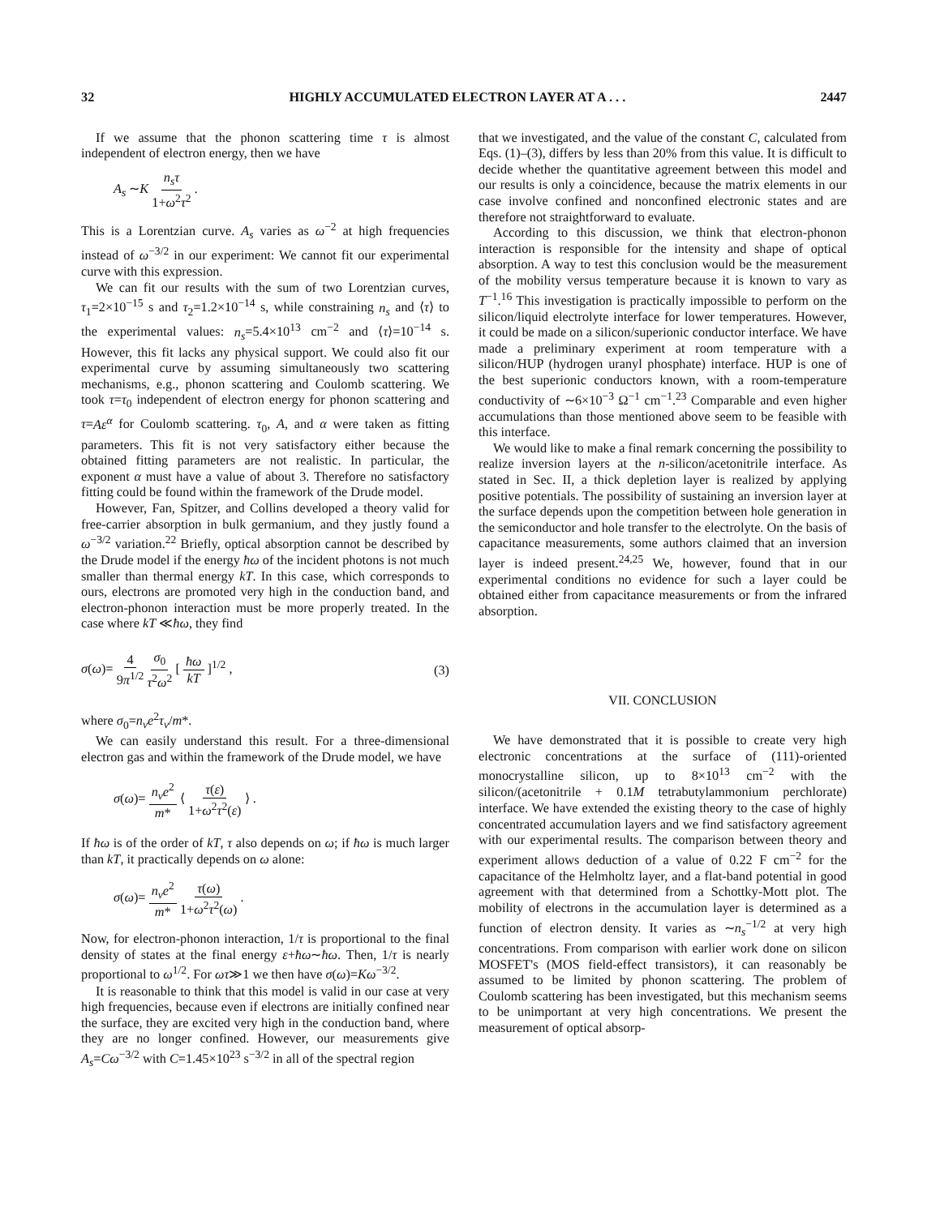32 HIGHLY ACCUMULATED ELECTRON LAYER AT A . . . 2447
If we assume that the phonon scattering time τ is almost independent of electron energy, then we have
A<sub>s</sub> ∼K n<sub>s</sub>τ 1+ω<sup>2</sup>τ<sup>2</sup> .
This is a Lorentzian curve. A<sub>s</sub> varies as ω<sup>−2</sup> at high frequencies instead of ω<sup>−3/2</sup> in our experiment: We cannot fit our experimental curve with this expression.
We can fit our results with the sum of two Lorentzian curves, τ<sub>1</sub>=2×10<sup>−15</sup> s and τ<sub>2</sub>=1.2×10<sup>−14</sup> s, while constraining n<sub>s</sub> and ⟨τ⟩ to the experimental values: n<sub>s</sub>=5.4×10<sup>13</sup> cm<sup>−2</sup> and ⟨τ⟩=10<sup>−14</sup> s. However, this fit lacks any physical support. We could also fit our experimental curve by assuming simultaneously two scattering mechanisms, e.g., phonon scattering and Coulomb scattering. We took τ=τ<sub>0</sub> independent of electron energy for phonon scattering and τ=Aε<sup>α</sup> for Coulomb scattering. τ<sub>0</sub>, A, and α were taken as fitting parameters. This fit is not very satisfactory either because the obtained fitting parameters are not realistic. In particular, the exponent α must have a value of about 3. Therefore no satisfactory fitting could be found within the framework of the Drude model.
However, Fan, Spitzer, and Collins developed a theory valid for free-carrier absorption in bulk germanium, and they justly found a ω<sup>−3/2</sup> variation.<sup>22</sup> Briefly, optical absorption cannot be described by the Drude model if the energy ħω of the incident photons is not much smaller than thermal energy kT. In this case, which corresponds to ours, electrons are promoted very high in the conduction band, and electron-phonon interaction must be more properly treated. In the case where kT ≪ħω, they find
σ(ω)= 4 9π<sup>1/2</sup> σ<sub>0</sub> τ<sup>2</sup>ω<sup>2</sup> [ ħω kT ]<sup>1/2</sup> , (3)
where σ<sub>0</sub>=n<sub>v</sub>e<sup>2</sup>τ<sub>v</sub>/m*.
We can easily understand this result. For a three-dimensional electron gas and within the framework of the Drude model, we have
σ(ω)= n<sub>v</sub>e<sup>2</sup> m* ⟨ τ(ε) 1+ω<sup>2</sup>τ<sup>2</sup>(ε) ⟩ .
If ħω is of the order of kT, τ also depends on ω; if ħω is much larger than kT, it practically depends on ω alone:
σ(ω)= n<sub>v</sub>e<sup>2</sup> m* τ(ω) 1+ω<sup>2</sup>τ<sup>2</sup>(ω) .
Now, for electron-phonon interaction, 1/τ is proportional to the final density of states at the final energy ε+ħω∼ħω. Then, 1/τ is nearly proportional to ω<sup>1/2</sup>. For ωτ≫1 we then have σ(ω)=Kω<sup>−3/2</sup>.
It is reasonable to think that this model is valid in our case at very high frequencies, because even if electrons are initially confined near the surface, they are excited very high in the conduction band, where they are no longer confined. However, our measurements give A<sub>s</sub>=Cω<sup>−3/2</sup> with C=1.45×10<sup>23</sup> s<sup>−3/2</sup> in all of the spectral region
that we investigated, and the value of the constant C, calculated from Eqs. (1)–(3), differs by less than 20% from this value. It is difficult to decide whether the quantitative agreement between this model and our results is only a coincidence, because the matrix elements in our case involve confined and nonconfined electronic states and are therefore not straightforward to evaluate.
According to this discussion, we think that electron-phonon interaction is responsible for the intensity and shape of optical absorption. A way to test this conclusion would be the measurement of the mobility versus temperature because it is known to vary as T<sup>−1</sup>.<sup>16</sup> This investigation is practically impossible to perform on the silicon/liquid electrolyte interface for lower temperatures. However, it could be made on a silicon/superionic conductor interface. We have made a preliminary experiment at room temperature with a silicon/HUP (hydrogen uranyl phosphate) interface. HUP is one of the best superionic conductors known, with a room-temperature conductivity of ∼6×10<sup>−3</sup> Ω<sup>−1</sup> cm<sup>−1</sup>.<sup>23</sup> Comparable and even higher accumulations than those mentioned above seem to be feasible with this interface.
We would like to make a final remark concerning the possibility to realize inversion layers at the n-silicon/acetonitrile interface. As stated in Sec. II, a thick depletion layer is realized by applying positive potentials. The possibility of sustaining an inversion layer at the surface depends upon the competition between hole generation in the semiconductor and hole transfer to the electrolyte. On the basis of capacitance measurements, some authors claimed that an inversion layer is indeed present.<sup>24,25</sup> We, however, found that in our experimental conditions no evidence for such a layer could be obtained either from capacitance measurements or from the infrared absorption.
VII. CONCLUSION
We have demonstrated that it is possible to create very high electronic concentrations at the surface of (111)-oriented monocrystalline silicon, up to 8×10<sup>13</sup> cm<sup>−2</sup> with the silicon/(acetonitrile + 0.1M tetrabutylammonium perchlorate) interface. We have extended the existing theory to the case of highly concentrated accumulation layers and we find satisfactory agreement with our experimental results. The comparison between theory and experiment allows deduction of a value of 0.22 F cm<sup>−2</sup> for the capacitance of the Helmholtz layer, and a flat-band potential in good agreement with that determined from a Schottky-Mott plot. The mobility of electrons in the accumulation layer is determined as a function of electron density. It varies as ∼n<sub>s</sub><sup>−1/2</sup> at very high concentrations. From comparison with earlier work done on silicon MOSFET's (MOS field-effect transistors), it can reasonably be assumed to be limited by phonon scattering. The problem of Coulomb scattering has been investigated, but this mechanism seems to be unimportant at very high concentrations. We present the measurement of optical absorp-